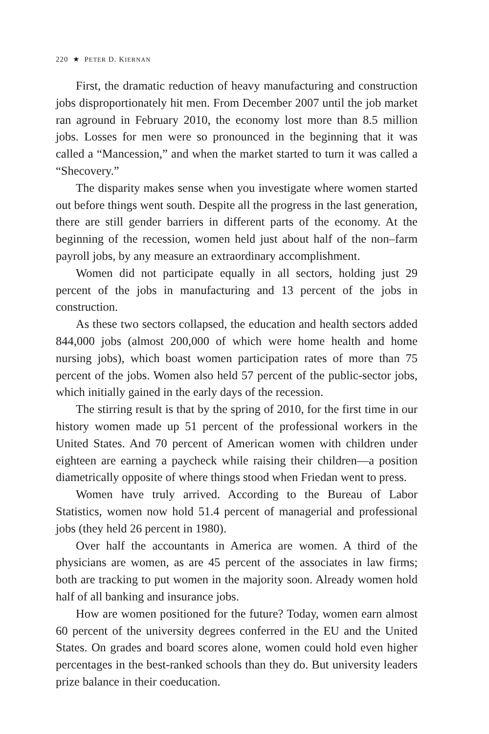220 ★ PETER D. KIERNAN
First, the dramatic reduction of heavy manufacturing and construction jobs disproportionately hit men. From December 2007 until the job market ran aground in February 2010, the economy lost more than 8.5 million jobs. Losses for men were so pronounced in the beginning that it was called a “Mancession,” and when the market started to turn it was called a “Shecovery.”
The disparity makes sense when you investigate where women started out before things went south. Despite all the progress in the last generation, there are still gender barriers in different parts of the economy. At the beginning of the recession, women held just about half of the non–farm payroll jobs, by any measure an extraordinary accomplishment.
Women did not participate equally in all sectors, holding just 29 percent of the jobs in manufacturing and 13 percent of the jobs in construction.
As these two sectors collapsed, the education and health sectors added 844,000 jobs (almost 200,000 of which were home health and home nursing jobs), which boast women participation rates of more than 75 percent of the jobs. Women also held 57 percent of the public-sector jobs, which initially gained in the early days of the recession.
The stirring result is that by the spring of 2010, for the first time in our history women made up 51 percent of the professional workers in the United States. And 70 percent of American women with children under eighteen are earning a paycheck while raising their children—a position diametrically opposite of where things stood when Friedan went to press.
Women have truly arrived. According to the Bureau of Labor Statistics, women now hold 51.4 percent of managerial and professional jobs (they held 26 percent in 1980).
Over half the accountants in America are women. A third of the physicians are women, as are 45 percent of the associates in law firms; both are tracking to put women in the majority soon. Already women hold half of all banking and insurance jobs.
How are women positioned for the future? Today, women earn almost 60 percent of the university degrees conferred in the EU and the United States. On grades and board scores alone, women could hold even higher percentages in the best-ranked schools than they do. But university leaders prize balance in their coeducation.